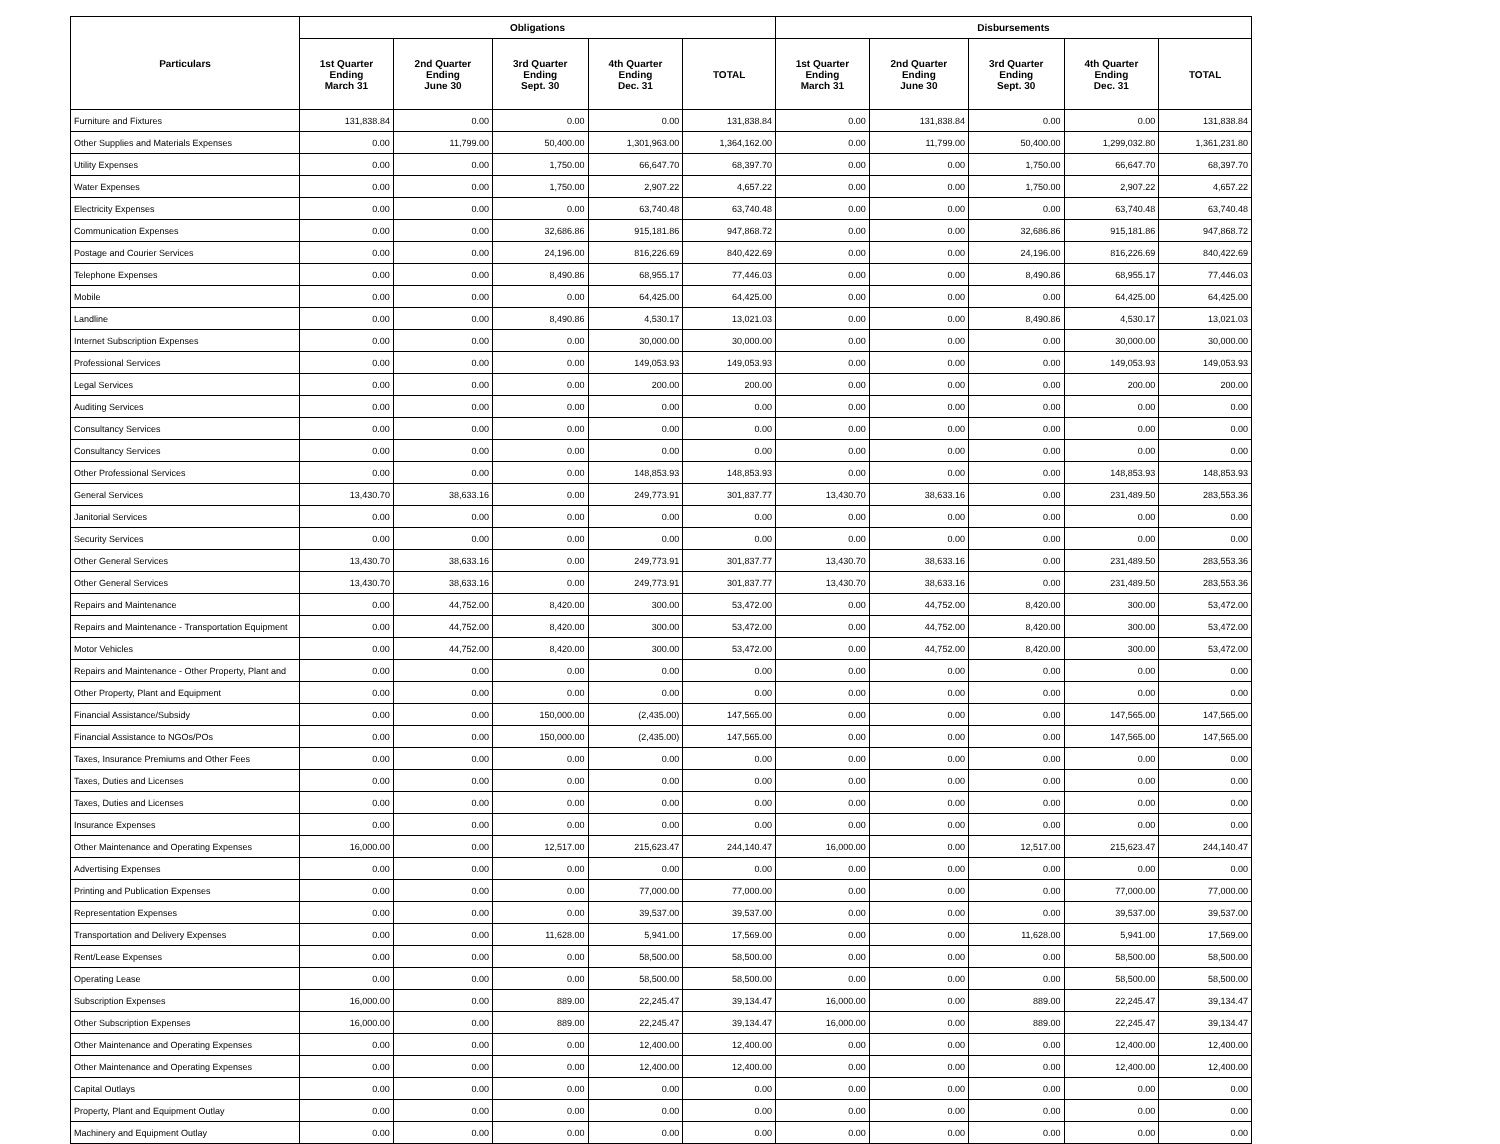| Particulars | Obligations | | | | | Disbursements | | | | |
| --- | --- | --- | --- | --- | --- | --- | --- | --- | --- | --- |
| | 1st Quarter Ending March 31 | 2nd Quarter Ending June 30 | 3rd Quarter Ending Sept. 30 | 4th Quarter Ending Dec. 31 | TOTAL | 1st Quarter Ending March 31 | 2nd Quarter Ending June 30 | 3rd Quarter Ending Sept. 30 | 4th Quarter Ending Dec. 31 | TOTAL |
| Furniture and Fixtures | 131,838.84 | 0.00 | 0.00 | 0.00 | 131,838.84 | 0.00 | 131,838.84 | 0.00 | 0.00 | 131,838.84 |
| Other Supplies and Materials Expenses | 0.00 | 11,799.00 | 50,400.00 | 1,301,963.00 | 1,364,162.00 | 0.00 | 11,799.00 | 50,400.00 | 1,299,032.80 | 1,361,231.80 |
| Utility Expenses | 0.00 | 0.00 | 1,750.00 | 66,647.70 | 68,397.70 | 0.00 | 0.00 | 1,750.00 | 66,647.70 | 68,397.70 |
| Water Expenses | 0.00 | 0.00 | 1,750.00 | 2,907.22 | 4,657.22 | 0.00 | 0.00 | 1,750.00 | 2,907.22 | 4,657.22 |
| Electricity Expenses | 0.00 | 0.00 | 0.00 | 63,740.48 | 63,740.48 | 0.00 | 0.00 | 0.00 | 63,740.48 | 63,740.48 |
| Communication Expenses | 0.00 | 0.00 | 32,686.86 | 915,181.86 | 947,868.72 | 0.00 | 0.00 | 32,686.86 | 915,181.86 | 947,868.72 |
| Postage and Courier Services | 0.00 | 0.00 | 24,196.00 | 816,226.69 | 840,422.69 | 0.00 | 0.00 | 24,196.00 | 816,226.69 | 840,422.69 |
| Telephone Expenses | 0.00 | 0.00 | 8,490.86 | 68,955.17 | 77,446.03 | 0.00 | 0.00 | 8,490.86 | 68,955.17 | 77,446.03 |
| Mobile | 0.00 | 0.00 | 0.00 | 64,425.00 | 64,425.00 | 0.00 | 0.00 | 0.00 | 64,425.00 | 64,425.00 |
| Landline | 0.00 | 0.00 | 8,490.86 | 4,530.17 | 13,021.03 | 0.00 | 0.00 | 8,490.86 | 4,530.17 | 13,021.03 |
| Internet Subscription Expenses | 0.00 | 0.00 | 0.00 | 30,000.00 | 30,000.00 | 0.00 | 0.00 | 0.00 | 30,000.00 | 30,000.00 |
| Professional Services | 0.00 | 0.00 | 0.00 | 149,053.93 | 149,053.93 | 0.00 | 0.00 | 0.00 | 149,053.93 | 149,053.93 |
| Legal Services | 0.00 | 0.00 | 0.00 | 200.00 | 200.00 | 0.00 | 0.00 | 0.00 | 200.00 | 200.00 |
| Auditing Services | 0.00 | 0.00 | 0.00 | 0.00 | 0.00 | 0.00 | 0.00 | 0.00 | 0.00 | 0.00 |
| Consultancy Services | 0.00 | 0.00 | 0.00 | 0.00 | 0.00 | 0.00 | 0.00 | 0.00 | 0.00 | 0.00 |
| Consultancy Services | 0.00 | 0.00 | 0.00 | 0.00 | 0.00 | 0.00 | 0.00 | 0.00 | 0.00 | 0.00 |
| Other Professional Services | 0.00 | 0.00 | 0.00 | 148,853.93 | 148,853.93 | 0.00 | 0.00 | 0.00 | 148,853.93 | 148,853.93 |
| General Services | 13,430.70 | 38,633.16 | 0.00 | 249,773.91 | 301,837.77 | 13,430.70 | 38,633.16 | 0.00 | 231,489.50 | 283,553.36 |
| Janitorial Services | 0.00 | 0.00 | 0.00 | 0.00 | 0.00 | 0.00 | 0.00 | 0.00 | 0.00 | 0.00 |
| Security Services | 0.00 | 0.00 | 0.00 | 0.00 | 0.00 | 0.00 | 0.00 | 0.00 | 0.00 | 0.00 |
| Other General Services | 13,430.70 | 38,633.16 | 0.00 | 249,773.91 | 301,837.77 | 13,430.70 | 38,633.16 | 0.00 | 231,489.50 | 283,553.36 |
| Other General Services | 13,430.70 | 38,633.16 | 0.00 | 249,773.91 | 301,837.77 | 13,430.70 | 38,633.16 | 0.00 | 231,489.50 | 283,553.36 |
| Repairs and Maintenance | 0.00 | 44,752.00 | 8,420.00 | 300.00 | 53,472.00 | 0.00 | 44,752.00 | 8,420.00 | 300.00 | 53,472.00 |
| Repairs and Maintenance - Transportation Equipment | 0.00 | 44,752.00 | 8,420.00 | 300.00 | 53,472.00 | 0.00 | 44,752.00 | 8,420.00 | 300.00 | 53,472.00 |
| Motor Vehicles | 0.00 | 44,752.00 | 8,420.00 | 300.00 | 53,472.00 | 0.00 | 44,752.00 | 8,420.00 | 300.00 | 53,472.00 |
| Repairs and Maintenance - Other Property, Plant and | 0.00 | 0.00 | 0.00 | 0.00 | 0.00 | 0.00 | 0.00 | 0.00 | 0.00 | 0.00 |
| Other Property, Plant and Equipment | 0.00 | 0.00 | 0.00 | 0.00 | 0.00 | 0.00 | 0.00 | 0.00 | 0.00 | 0.00 |
| Financial Assistance/Subsidy | 0.00 | 0.00 | 150,000.00 | (2,435.00) | 147,565.00 | 0.00 | 0.00 | 0.00 | 147,565.00 | 147,565.00 |
| Financial Assistance to NGOs/POs | 0.00 | 0.00 | 150,000.00 | (2,435.00) | 147,565.00 | 0.00 | 0.00 | 0.00 | 147,565.00 | 147,565.00 |
| Taxes, Insurance Premiums and Other Fees | 0.00 | 0.00 | 0.00 | 0.00 | 0.00 | 0.00 | 0.00 | 0.00 | 0.00 | 0.00 |
| Taxes, Duties and Licenses | 0.00 | 0.00 | 0.00 | 0.00 | 0.00 | 0.00 | 0.00 | 0.00 | 0.00 | 0.00 |
| Taxes, Duties and Licenses | 0.00 | 0.00 | 0.00 | 0.00 | 0.00 | 0.00 | 0.00 | 0.00 | 0.00 | 0.00 |
| Insurance Expenses | 0.00 | 0.00 | 0.00 | 0.00 | 0.00 | 0.00 | 0.00 | 0.00 | 0.00 | 0.00 |
| Other Maintenance and Operating Expenses | 16,000.00 | 0.00 | 12,517.00 | 215,623.47 | 244,140.47 | 16,000.00 | 0.00 | 12,517.00 | 215,623.47 | 244,140.47 |
| Advertising Expenses | 0.00 | 0.00 | 0.00 | 0.00 | 0.00 | 0.00 | 0.00 | 0.00 | 0.00 | 0.00 |
| Printing and Publication Expenses | 0.00 | 0.00 | 0.00 | 77,000.00 | 77,000.00 | 0.00 | 0.00 | 0.00 | 77,000.00 | 77,000.00 |
| Representation Expenses | 0.00 | 0.00 | 0.00 | 39,537.00 | 39,537.00 | 0.00 | 0.00 | 0.00 | 39,537.00 | 39,537.00 |
| Transportation and Delivery Expenses | 0.00 | 0.00 | 11,628.00 | 5,941.00 | 17,569.00 | 0.00 | 0.00 | 11,628.00 | 5,941.00 | 17,569.00 |
| Rent/Lease Expenses | 0.00 | 0.00 | 0.00 | 58,500.00 | 58,500.00 | 0.00 | 0.00 | 0.00 | 58,500.00 | 58,500.00 |
| Operating Lease | 0.00 | 0.00 | 0.00 | 58,500.00 | 58,500.00 | 0.00 | 0.00 | 0.00 | 58,500.00 | 58,500.00 |
| Subscription Expenses | 16,000.00 | 0.00 | 889.00 | 22,245.47 | 39,134.47 | 16,000.00 | 0.00 | 889.00 | 22,245.47 | 39,134.47 |
| Other Subscription Expenses | 16,000.00 | 0.00 | 889.00 | 22,245.47 | 39,134.47 | 16,000.00 | 0.00 | 889.00 | 22,245.47 | 39,134.47 |
| Other Maintenance and Operating Expenses | 0.00 | 0.00 | 0.00 | 12,400.00 | 12,400.00 | 0.00 | 0.00 | 0.00 | 12,400.00 | 12,400.00 |
| Other Maintenance and Operating Expenses | 0.00 | 0.00 | 0.00 | 12,400.00 | 12,400.00 | 0.00 | 0.00 | 0.00 | 12,400.00 | 12,400.00 |
| Capital Outlays | 0.00 | 0.00 | 0.00 | 0.00 | 0.00 | 0.00 | 0.00 | 0.00 | 0.00 | 0.00 |
| Property, Plant and Equipment Outlay | 0.00 | 0.00 | 0.00 | 0.00 | 0.00 | 0.00 | 0.00 | 0.00 | 0.00 | 0.00 |
| Machinery and Equipment Outlay | 0.00 | 0.00 | 0.00 | 0.00 | 0.00 | 0.00 | 0.00 | 0.00 | 0.00 | 0.00 |